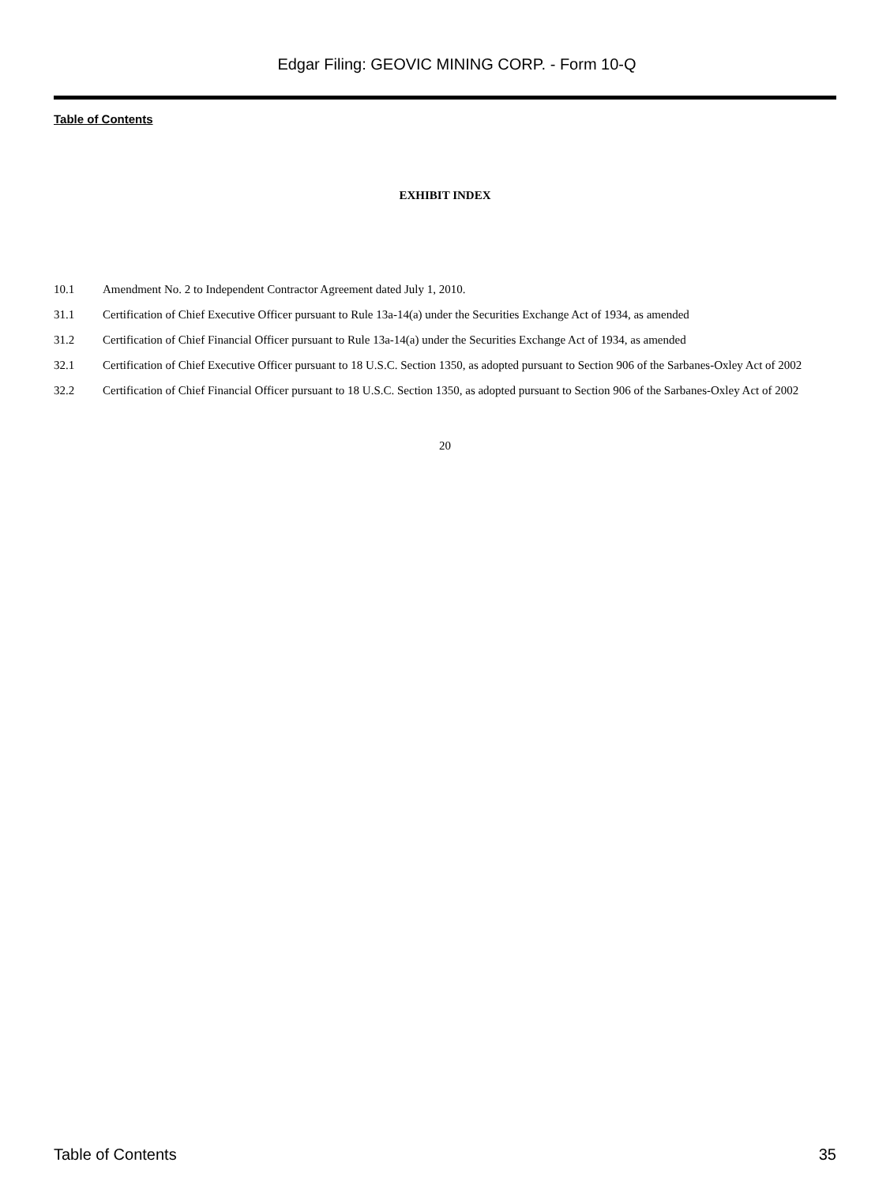Edgar Filing: GEOVIC MINING CORP. - Form 10-Q
Table of Contents
EXHIBIT INDEX
| 10.1 | Amendment No. 2 to Independent Contractor Agreement dated July 1, 2010. |
| 31.1 | Certification of Chief Executive Officer pursuant to Rule 13a-14(a) under the Securities Exchange Act of 1934, as amended |
| 31.2 | Certification of Chief Financial Officer pursuant to Rule 13a-14(a) under the Securities Exchange Act of 1934, as amended |
| 32.1 | Certification of Chief Executive Officer pursuant to 18 U.S.C. Section 1350, as adopted pursuant to Section 906 of the Sarbanes-Oxley Act of 2002 |
| 32.2 | Certification of Chief Financial Officer pursuant to 18 U.S.C. Section 1350, as adopted pursuant to Section 906 of the Sarbanes-Oxley Act of 2002 |
20
Table of Contents 35